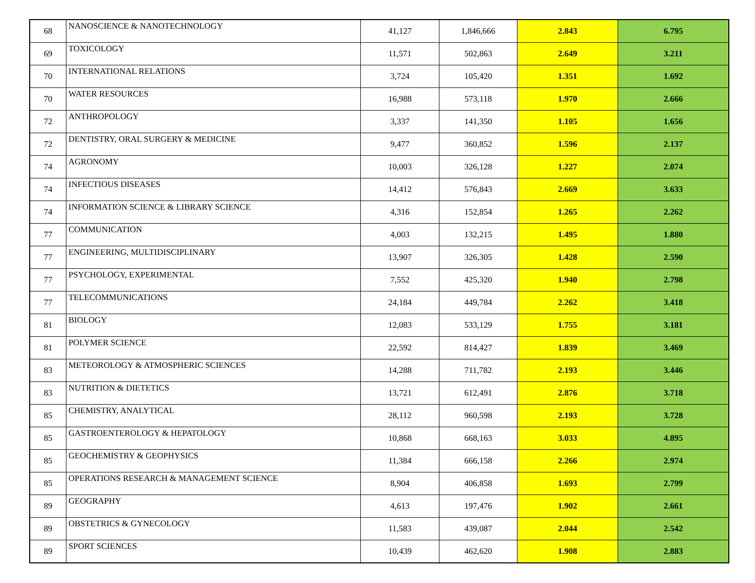| 68 | NANOSCIENCE & NANOTECHNOLOGY | 41,127 | 1,846,666 | 2.843 | 6.795 |
| 69 | TOXICOLOGY | 11,571 | 502,863 | 2.649 | 3.211 |
| 70 | INTERNATIONAL RELATIONS | 3,724 | 105,420 | 1.351 | 1.692 |
| 70 | WATER RESOURCES | 16,988 | 573,118 | 1.970 | 2.666 |
| 72 | ANTHROPOLOGY | 3,337 | 141,350 | 1.105 | 1.656 |
| 72 | DENTISTRY, ORAL SURGERY & MEDICINE | 9,477 | 360,852 | 1.596 | 2.137 |
| 74 | AGRONOMY | 10,003 | 326,128 | 1.227 | 2.074 |
| 74 | INFECTIOUS DISEASES | 14,412 | 576,843 | 2.669 | 3.633 |
| 74 | INFORMATION SCIENCE & LIBRARY SCIENCE | 4,316 | 152,854 | 1.265 | 2.262 |
| 77 | COMMUNICATION | 4,003 | 132,215 | 1.495 | 1.880 |
| 77 | ENGINEERING, MULTIDISCIPLINARY | 13,907 | 326,305 | 1.428 | 2.590 |
| 77 | PSYCHOLOGY, EXPERIMENTAL | 7,552 | 425,320 | 1.940 | 2.798 |
| 77 | TELECOMMUNICATIONS | 24,184 | 449,784 | 2.262 | 3.418 |
| 81 | BIOLOGY | 12,083 | 533,129 | 1.755 | 3.181 |
| 81 | POLYMER SCIENCE | 22,592 | 814,427 | 1.839 | 3.469 |
| 83 | METEOROLOGY & ATMOSPHERIC SCIENCES | 14,288 | 711,782 | 2.193 | 3.446 |
| 83 | NUTRITION & DIETETICS | 13,721 | 612,491 | 2.876 | 3.718 |
| 85 | CHEMISTRY, ANALYTICAL | 28,112 | 960,598 | 2.193 | 3.728 |
| 85 | GASTROENTEROLOGY & HEPATOLOGY | 10,868 | 668,163 | 3.033 | 4.895 |
| 85 | GEOCHEMISTRY & GEOPHYSICS | 11,384 | 666,158 | 2.266 | 2.974 |
| 85 | OPERATIONS RESEARCH & MANAGEMENT SCIENCE | 8,904 | 406,858 | 1.693 | 2.799 |
| 89 | GEOGRAPHY | 4,613 | 197,476 | 1.902 | 2.661 |
| 89 | OBSTETRICS & GYNECOLOGY | 11,583 | 439,087 | 2.044 | 2.542 |
| 89 | SPORT SCIENCES | 10,439 | 462,620 | 1.908 | 2.883 |